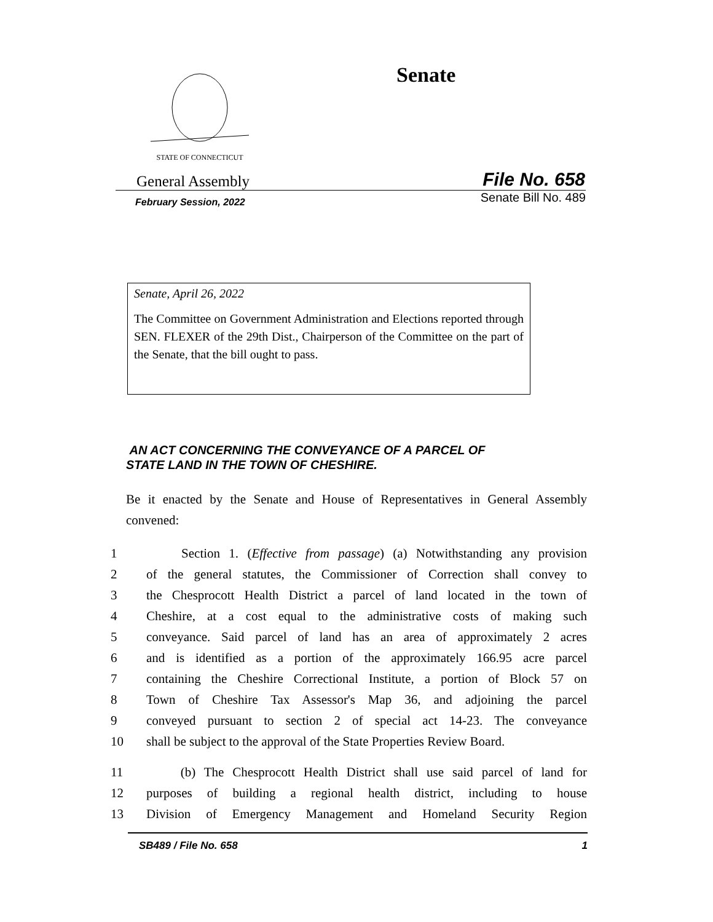STATE OF CONNECTICUT
Senate
General Assembly File No. 658
February Session, 2022 Senate Bill No. 489
Senate, April 26, 2022
The Committee on Government Administration and Elections reported through SEN. FLEXER of the 29th Dist., Chairperson of the Committee on the part of the Senate, that the bill ought to pass.
AN ACT CONCERNING THE CONVEYANCE OF A PARCEL OF
STATE LAND IN THE TOWN OF CHESHIRE.
Be it enacted by the Senate and House of Representatives in General Assembly convened:
1 Section 1. (Effective from passage) (a) Notwithstanding any provision
2 of the general statutes, the Commissioner of Correction shall convey to
3 the Chesprocott Health District a parcel of land located in the town of
4 Cheshire, at a cost equal to the administrative costs of making such
5 conveyance. Said parcel of land has an area of approximately 2 acres
6 and is identified as a portion of the approximately 166.95 acre parcel
7 containing the Cheshire Correctional Institute, a portion of Block 57 on
8 Town of Cheshire Tax Assessor's Map 36, and adjoining the parcel
9 conveyed pursuant to section 2 of special act 14-23. The conveyance
10 shall be subject to the approval of the State Properties Review Board.
11 (b) The Chesprocott Health District shall use said parcel of land for
12 purposes of building a regional health district, including to house
13 Division of Emergency Management and Homeland Security Region
SB489 / File No. 658 1